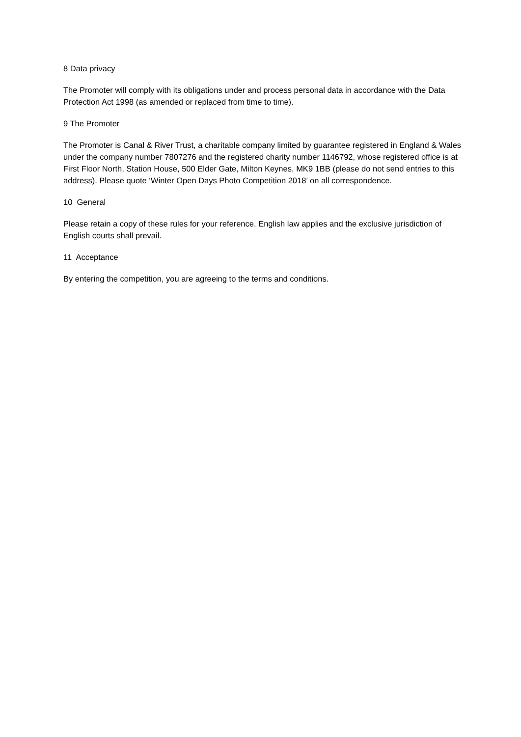8 Data privacy
The Promoter will comply with its obligations under and process personal data in accordance with the Data Protection Act 1998 (as amended or replaced from time to time).
9 The Promoter
The Promoter is Canal & River Trust, a charitable company limited by guarantee registered in England & Wales under the company number 7807276 and the registered charity number 1146792, whose registered office is at First Floor North, Station House, 500 Elder Gate, Milton Keynes, MK9 1BB (please do not send entries to this address). Please quote ‘Winter Open Days Photo Competition 2018’ on all correspondence.
10 General
Please retain a copy of these rules for your reference. English law applies and the exclusive jurisdiction of English courts shall prevail.
11 Acceptance
By entering the competition, you are agreeing to the terms and conditions.